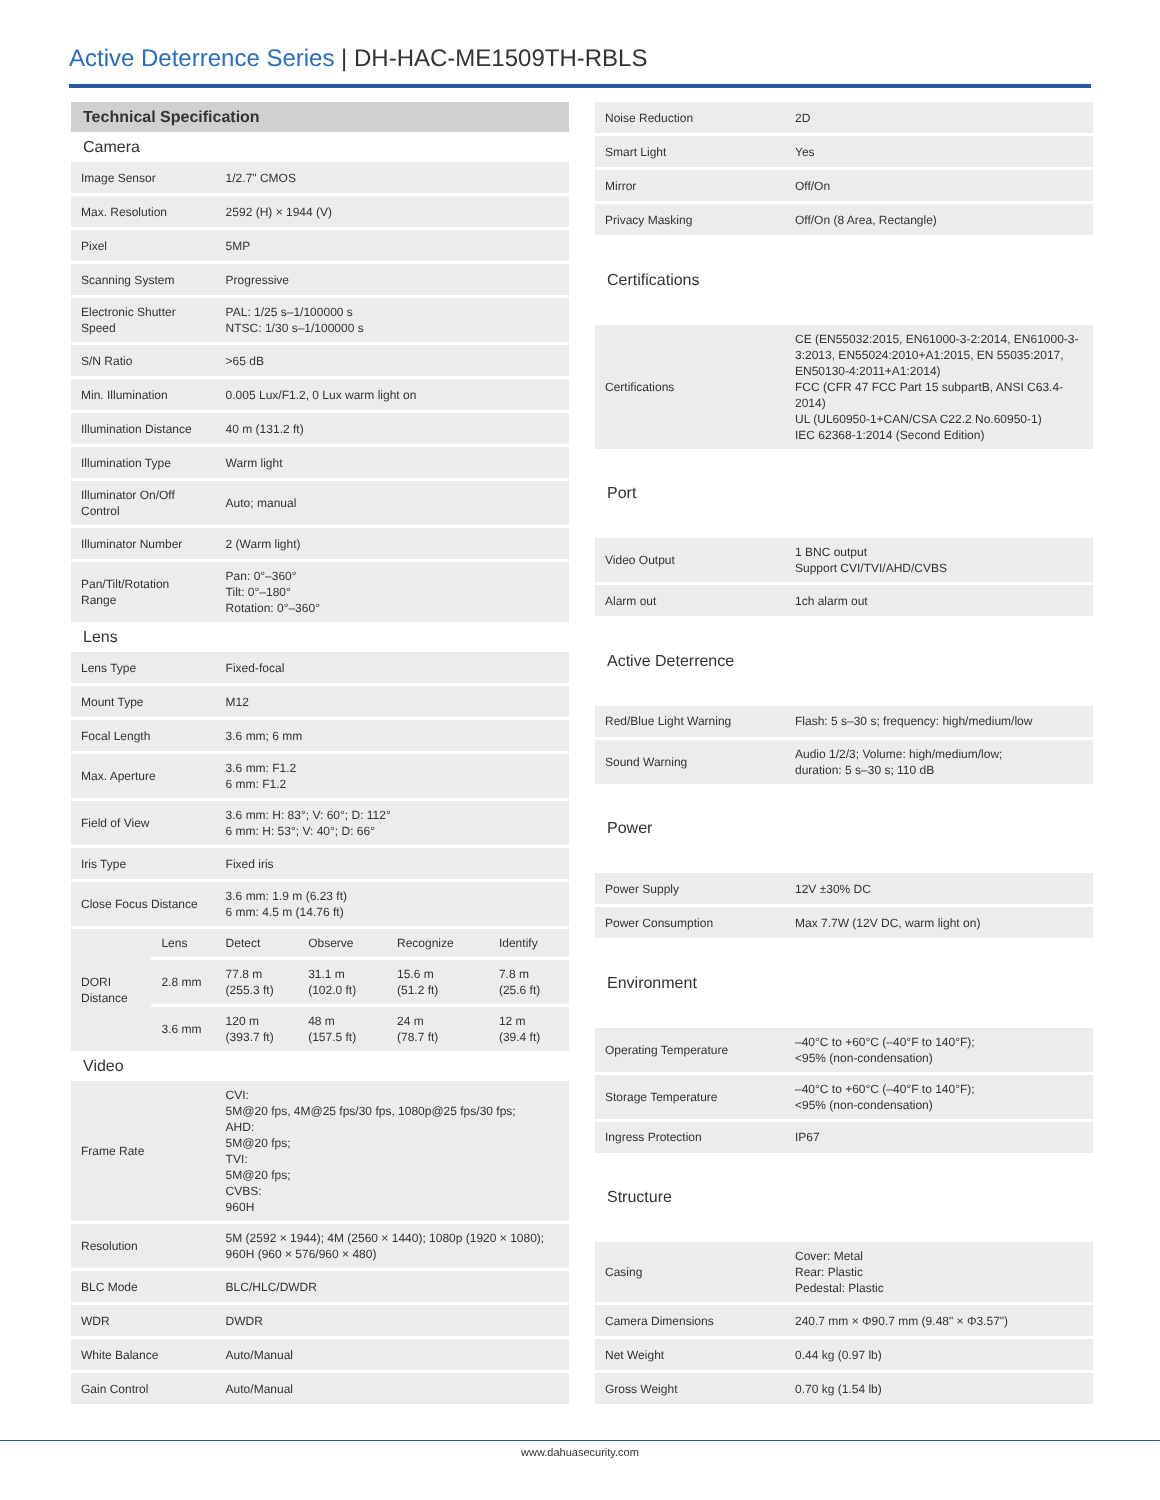Active Deterrence Series | DH-HAC-ME1509TH-RBLS
| Technical Specification | | | | | |
| --- | --- | --- | --- | --- | --- |
| Camera | | | | | |
| Image Sensor | | 1/2.7" CMOS | | | |
| Max. Resolution | | 2592 (H) × 1944 (V) | | | |
| Pixel | | 5MP | | | |
| Scanning System | | Progressive | | | |
| Electronic Shutter Speed | | PAL: 1/25 s–1/100000 s NTSC: 1/30 s–1/100000 s | | | |
| S/N Ratio | | >65 dB | | | |
| Min. Illumination | | 0.005 Lux/F1.2, 0 Lux warm light on | | | |
| Illumination Distance | | 40 m (131.2 ft) | | | |
| Illumination Type | | Warm light | | | |
| Illuminator On/Off Control | | Auto; manual | | | |
| Illuminator Number | | 2 (Warm light) | | | |
| Pan/Tilt/Rotation Range | | Pan: 0°–360° Tilt: 0°–180° Rotation: 0°–360° | | | |
| Lens | | | | | |
| Lens Type | | Fixed-focal | | | |
| Mount Type | | M12 | | | |
| Focal Length | | 3.6 mm; 6 mm | | | |
| Max. Aperture | | 3.6 mm: F1.2 6 mm: F1.2 | | | |
| Field of View | | 3.6 mm: H: 83°; V: 60°; D: 112° 6 mm: H: 53°; V: 40°; D: 66° | | | |
| Iris Type | | Fixed iris | | | |
| Close Focus Distance | | 3.6 mm: 1.9 m (6.23 ft) 6 mm: 4.5 m (14.76 ft) | | | |
| DORI Distance | Lens | Detect | Observe | Recognize | Identify |
| | 2.8 mm | 77.8 m (255.3 ft) | 31.1 m (102.0 ft) | 15.6 m (51.2 ft) | 7.8 m (25.6 ft) |
| | 3.6 mm | 120 m (393.7 ft) | 48 m (157.5 ft) | 24 m (78.7 ft) | 12 m (39.4 ft) |
| Video | | | | | |
| Frame Rate | | CVI: 5M@20 fps, 4M@25 fps/30 fps, 1080p@25 fps/30 fps; AHD: 5M@20 fps; TVI: 5M@20 fps; CVBS: 960H | | | |
| Resolution | | 5M (2592 × 1944); 4M (2560 × 1440); 1080p (1920 × 1080); 960H (960 × 576/960 × 480) | | | |
| BLC Mode | | BLC/HLC/DWDR | | | |
| WDR | | DWDR | | | |
| White Balance | | Auto/Manual | | | |
| Gain Control | | Auto/Manual | | | |
| Noise Reduction | 2D |
| Smart Light | Yes |
| Mirror | Off/On |
| Privacy Masking | Off/On (8 Area, Rectangle) |
| Certifications | |
| Certifications | CE (EN55032:2015, EN61000-3-2:2014, EN61000-3-3:2013, EN55024:2010+A1:2015, EN 55035:2017, EN50130-4:2011+A1:2014) FCC (CFR 47 FCC Part 15 subpartB, ANSI C63.4-2014) UL (UL60950-1+CAN/CSA C22.2 No.60950-1) IEC 62368-1:2014 (Second Edition) |
| Port | |
| Video Output | 1 BNC output Support CVI/TVI/AHD/CVBS |
| Alarm out | 1ch alarm out |
| Active Deterrence | |
| Red/Blue Light Warning | Flash: 5 s–30 s; frequency: high/medium/low |
| Sound Warning | Audio 1/2/3; Volume: high/medium/low; duration: 5 s–30 s; 110 dB |
| Power | |
| Power Supply | 12V ±30% DC |
| Power Consumption | Max 7.7W (12V DC, warm light on) |
| Environment | |
| Operating Temperature | –40°C to +60°C (–40°F to 140°F); <95% (non-condensation) |
| Storage Temperature | –40°C to +60°C (–40°F to 140°F); <95% (non-condensation) |
| Ingress Protection | IP67 |
| Structure | |
| Casing | Cover: Metal Rear: Plastic Pedestal: Plastic |
| Camera Dimensions | 240.7 mm × Φ90.7 mm (9.48" × Φ3.57") |
| Net Weight | 0.44 kg (0.97 lb) |
| Gross Weight | 0.70 kg (1.54 lb) |
www.dahuasecurity.com